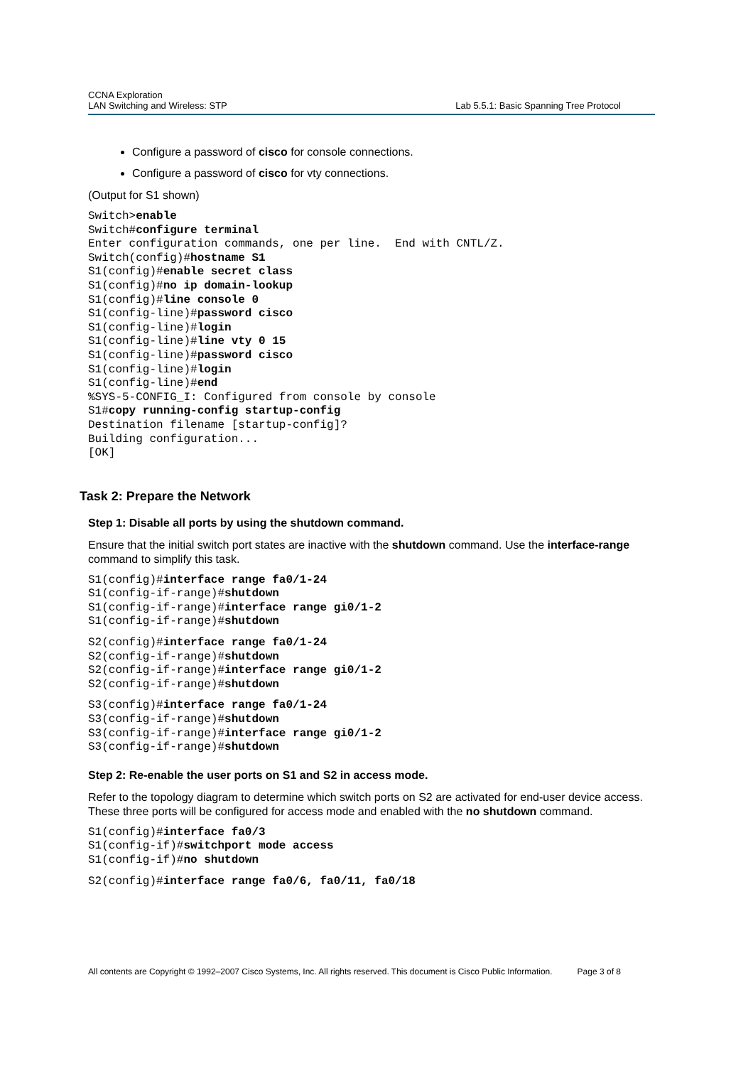CCNA Exploration
LAN Switching and Wireless: STP
Lab 5.5.1: Basic Spanning Tree Protocol
Configure a password of cisco for console connections.
Configure a password of cisco for vty connections.
(Output for S1 shown)
Switch>enable
Switch#configure terminal
Enter configuration commands, one per line.  End with CNTL/Z.
Switch(config)#hostname S1
S1(config)#enable secret class
S1(config)#no ip domain-lookup
S1(config)#line console 0
S1(config-line)#password cisco
S1(config-line)#login
S1(config-line)#line vty 0 15
S1(config-line)#password cisco
S1(config-line)#login
S1(config-line)#end
%SYS-5-CONFIG_I: Configured from console by console
S1#copy running-config startup-config
Destination filename [startup-config]?
Building configuration...
[OK]
Task 2: Prepare the Network
Step 1: Disable all ports by using the shutdown command.
Ensure that the initial switch port states are inactive with the shutdown command. Use the interface-range command to simplify this task.
S1(config)#interface range fa0/1-24
S1(config-if-range)#shutdown
S1(config-if-range)#interface range gi0/1-2
S1(config-if-range)#shutdown
S2(config)#interface range fa0/1-24
S2(config-if-range)#shutdown
S2(config-if-range)#interface range gi0/1-2
S2(config-if-range)#shutdown
S3(config)#interface range fa0/1-24
S3(config-if-range)#shutdown
S3(config-if-range)#interface range gi0/1-2
S3(config-if-range)#shutdown
Step 2: Re-enable the user ports on S1 and S2 in access mode.
Refer to the topology diagram to determine which switch ports on S2 are activated for end-user device access. These three ports will be configured for access mode and enabled with the no shutdown command.
S1(config)#interface fa0/3
S1(config-if)#switchport mode access
S1(config-if)#no shutdown
S2(config)#interface range fa0/6, fa0/11, fa0/18
All contents are Copyright © 1992–2007 Cisco Systems, Inc. All rights reserved. This document is Cisco Public Information. Page 3 of 8